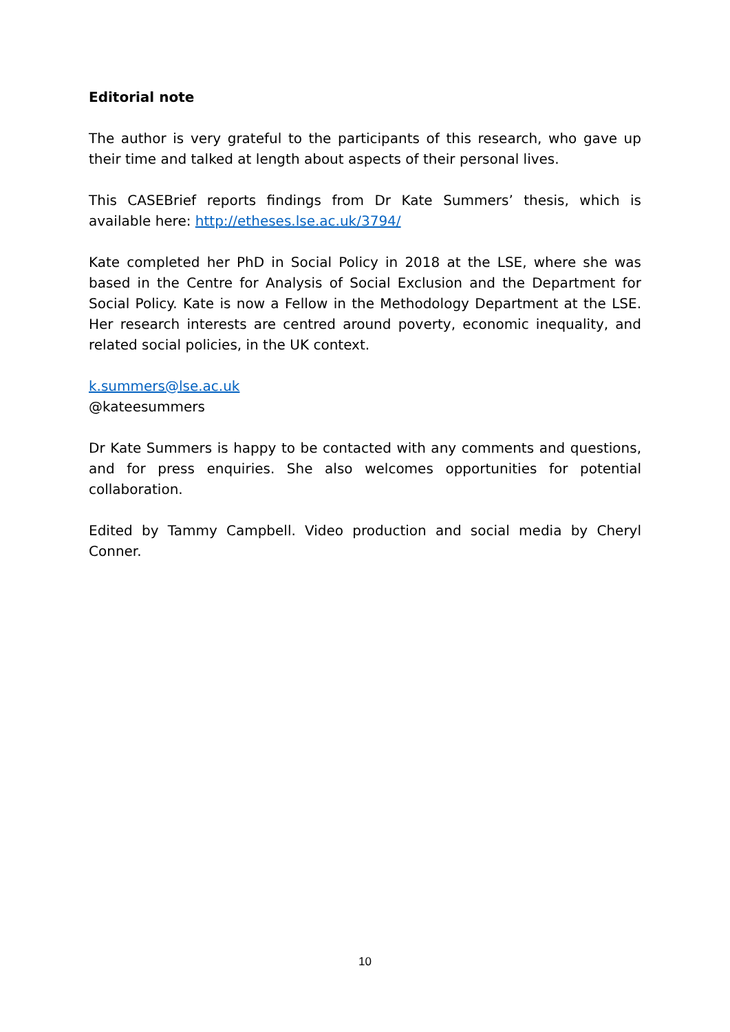Editorial note
The author is very grateful to the participants of this research, who gave up their time and talked at length about aspects of their personal lives.
This CASEBrief reports findings from Dr Kate Summers’ thesis, which is available here: http://etheses.lse.ac.uk/3794/
Kate completed her PhD in Social Policy in 2018 at the LSE, where she was based in the Centre for Analysis of Social Exclusion and the Department for Social Policy. Kate is now a Fellow in the Methodology Department at the LSE. Her research interests are centred around poverty, economic inequality, and related social policies, in the UK context.
k.summers@lse.ac.uk
@kateesummers
Dr Kate Summers is happy to be contacted with any comments and questions, and for press enquiries. She also welcomes opportunities for potential collaboration.
Edited by Tammy Campbell. Video production and social media by Cheryl Conner.
10